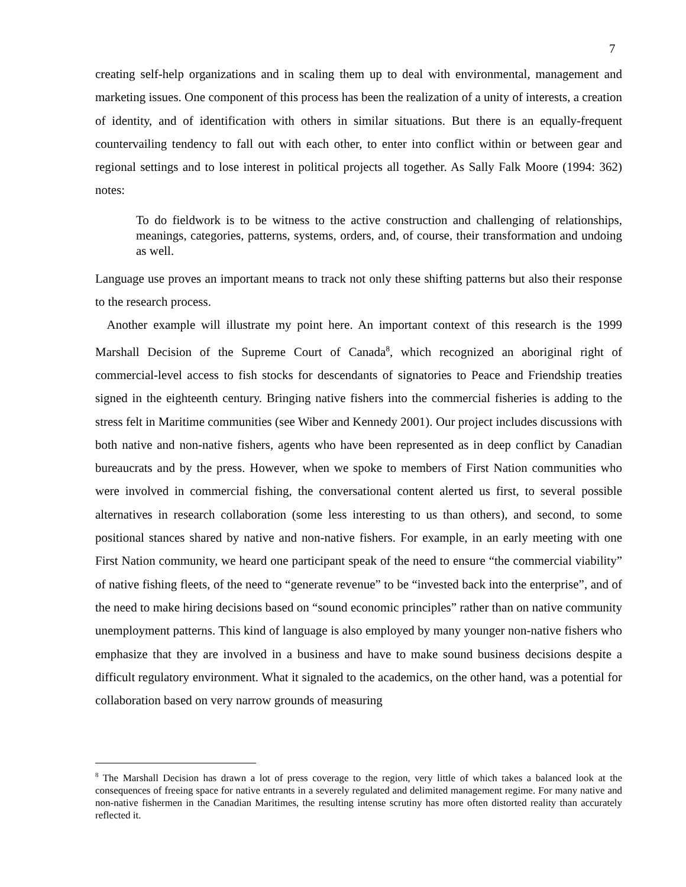7
creating self-help organizations and in scaling them up to deal with environmental, management and marketing issues. One component of this process has been the realization of a unity of interests, a creation of identity, and of identification with others in similar situations. But there is an equally-frequent countervailing tendency to fall out with each other, to enter into conflict within or between gear and regional settings and to lose interest in political projects all together. As Sally Falk Moore (1994: 362) notes:
To do fieldwork is to be witness to the active construction and challenging of relationships, meanings, categories, patterns, systems, orders, and, of course, their transformation and undoing as well.
Language use proves an important means to track not only these shifting patterns but also their response to the research process.
Another example will illustrate my point here. An important context of this research is the 1999 Marshall Decision of the Supreme Court of Canada<sup>8</sup>, which recognized an aboriginal right of commercial-level access to fish stocks for descendants of signatories to Peace and Friendship treaties signed in the eighteenth century. Bringing native fishers into the commercial fisheries is adding to the stress felt in Maritime communities (see Wiber and Kennedy 2001). Our project includes discussions with both native and non-native fishers, agents who have been represented as in deep conflict by Canadian bureaucrats and by the press. However, when we spoke to members of First Nation communities who were involved in commercial fishing, the conversational content alerted us first, to several possible alternatives in research collaboration (some less interesting to us than others), and second, to some positional stances shared by native and non-native fishers. For example, in an early meeting with one First Nation community, we heard one participant speak of the need to ensure “the commercial viability” of native fishing fleets, of the need to “generate revenue” to be “invested back into the enterprise”, and of the need to make hiring decisions based on “sound economic principles” rather than on native community unemployment patterns. This kind of language is also employed by many younger non-native fishers who emphasize that they are involved in a business and have to make sound business decisions despite a difficult regulatory environment. What it signaled to the academics, on the other hand, was a potential for collaboration based on very narrow grounds of measuring
<sup>8</sup> The Marshall Decision has drawn a lot of press coverage to the region, very little of which takes a balanced look at the consequences of freeing space for native entrants in a severely regulated and delimited management regime. For many native and non-native fishermen in the Canadian Maritimes, the resulting intense scrutiny has more often distorted reality than accurately reflected it.